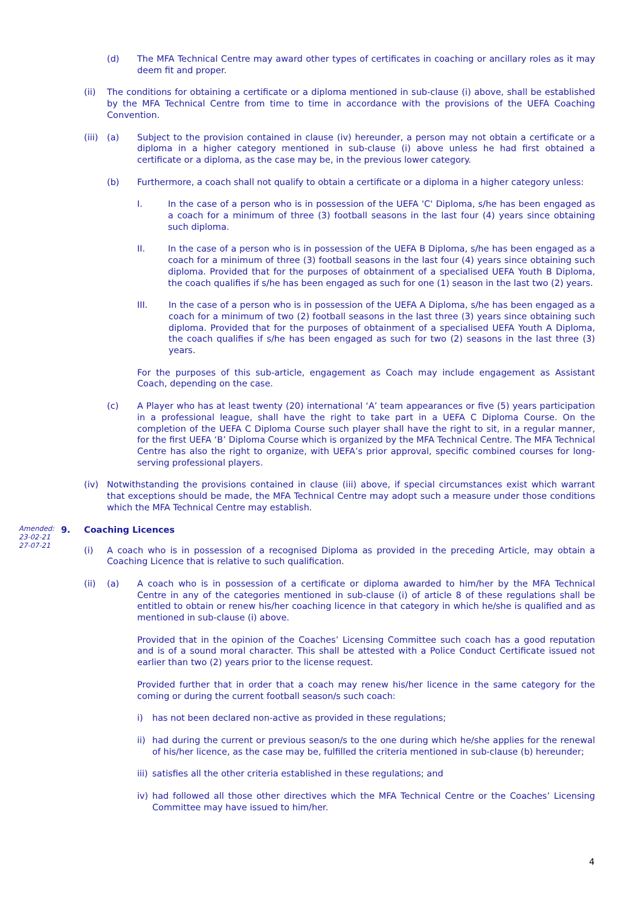(d) The MFA Technical Centre may award other types of certificates in coaching or ancillary roles as it may deem fit and proper.
(ii) The conditions for obtaining a certificate or a diploma mentioned in sub-clause (i) above, shall be established by the MFA Technical Centre from time to time in accordance with the provisions of the UEFA Coaching Convention.
(iii) (a) Subject to the provision contained in clause (iv) hereunder, a person may not obtain a certificate or a diploma in a higher category mentioned in sub-clause (i) above unless he had first obtained a certificate or a diploma, as the case may be, in the previous lower category.
(b) Furthermore, a coach shall not qualify to obtain a certificate or a diploma in a higher category unless:
I. In the case of a person who is in possession of the UEFA 'C' Diploma, s/he has been engaged as a coach for a minimum of three (3) football seasons in the last four (4) years since obtaining such diploma.
II. In the case of a person who is in possession of the UEFA B Diploma, s/he has been engaged as a coach for a minimum of three (3) football seasons in the last four (4) years since obtaining such diploma. Provided that for the purposes of obtainment of a specialised UEFA Youth B Diploma, the coach qualifies if s/he has been engaged as such for one (1) season in the last two (2) years.
III. In the case of a person who is in possession of the UEFA A Diploma, s/he has been engaged as a coach for a minimum of two (2) football seasons in the last three (3) years since obtaining such diploma. Provided that for the purposes of obtainment of a specialised UEFA Youth A Diploma, the coach qualifies if s/he has been engaged as such for two (2) seasons in the last three (3) years.
For the purposes of this sub-article, engagement as Coach may include engagement as Assistant Coach, depending on the case.
(c) A Player who has at least twenty (20) international ‘A’ team appearances or five (5) years participation in a professional league, shall have the right to take part in a UEFA C Diploma Course. On the completion of the UEFA C Diploma Course such player shall have the right to sit, in a regular manner, for the first UEFA ‘B’ Diploma Course which is organized by the MFA Technical Centre. The MFA Technical Centre has also the right to organize, with UEFA’s prior approval, specific combined courses for long-serving professional players.
(iv) Notwithstanding the provisions contained in clause (iii) above, if special circumstances exist which warrant that exceptions should be made, the MFA Technical Centre may adopt such a measure under those conditions which the MFA Technical Centre may establish.
Amended:
23-02-21
27-07-21
9. Coaching Licences
(i) A coach who is in possession of a recognised Diploma as provided in the preceding Article, may obtain a Coaching Licence that is relative to such qualification.
(ii) (a) A coach who is in possession of a certificate or diploma awarded to him/her by the MFA Technical Centre in any of the categories mentioned in sub-clause (i) of article 8 of these regulations shall be entitled to obtain or renew his/her coaching licence in that category in which he/she is qualified and as mentioned in sub-clause (i) above.
Provided that in the opinion of the Coaches’ Licensing Committee such coach has a good reputation and is of a sound moral character. This shall be attested with a Police Conduct Certificate issued not earlier than two (2) years prior to the license request.
Provided further that in order that a coach may renew his/her licence in the same category for the coming or during the current football season/s such coach:
i) has not been declared non-active as provided in these regulations;
ii) had during the current or previous season/s to the one during which he/she applies for the renewal of his/her licence, as the case may be, fulfilled the criteria mentioned in sub-clause (b) hereunder;
iii) satisfies all the other criteria established in these regulations; and
iv) had followed all those other directives which the MFA Technical Centre or the Coaches’ Licensing Committee may have issued to him/her.
4